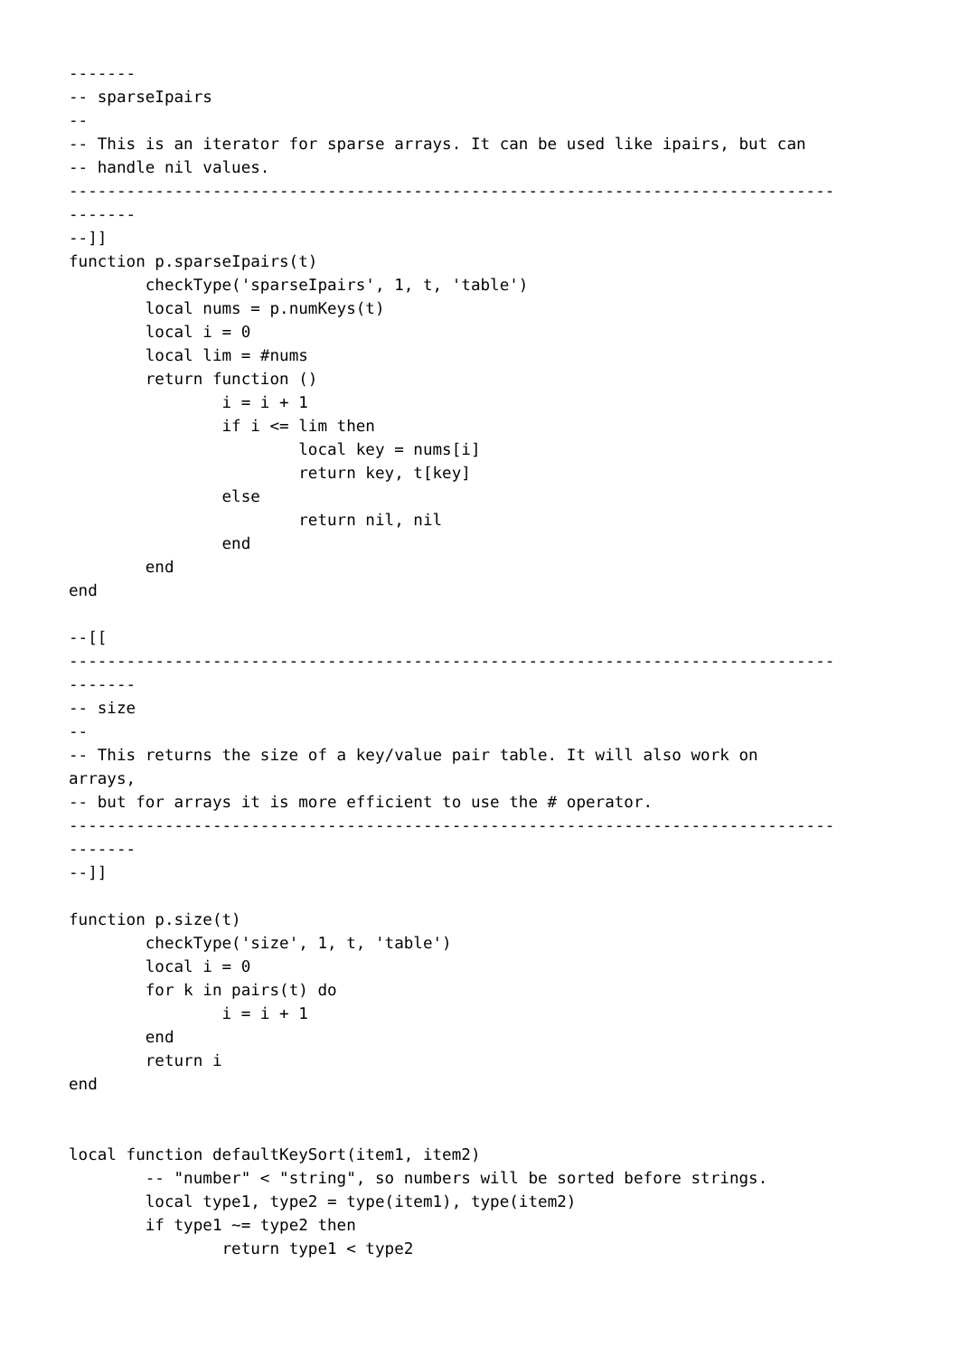-------
-- sparseIpairs
--
-- This is an iterator for sparse arrays. It can be used like ipairs, but can
-- handle nil values.
--------------------------------------------------------------------------------
-------
--]]
function p.sparseIpairs(t)
	checkType('sparseIpairs', 1, t, 'table')
	local nums = p.numKeys(t)
	local i = 0
	local lim = #nums
	return function ()
		i = i + 1
		if i <= lim then
			local key = nums[i]
			return key, t[key]
		else
			return nil, nil
		end
	end
end

--[[
--------------------------------------------------------------------------------
-------
-- size
--
-- This returns the size of a key/value pair table. It will also work on
arrays,
-- but for arrays it is more efficient to use the # operator.
--------------------------------------------------------------------------------
-------
--]]

function p.size(t)
	checkType('size', 1, t, 'table')
	local i = 0
	for k in pairs(t) do
		i = i + 1
	end
	return i
end


local function defaultKeySort(item1, item2)
	-- "number" < "string", so numbers will be sorted before strings.
	local type1, type2 = type(item1), type(item2)
	if type1 ~= type2 then
		return type1 < type2